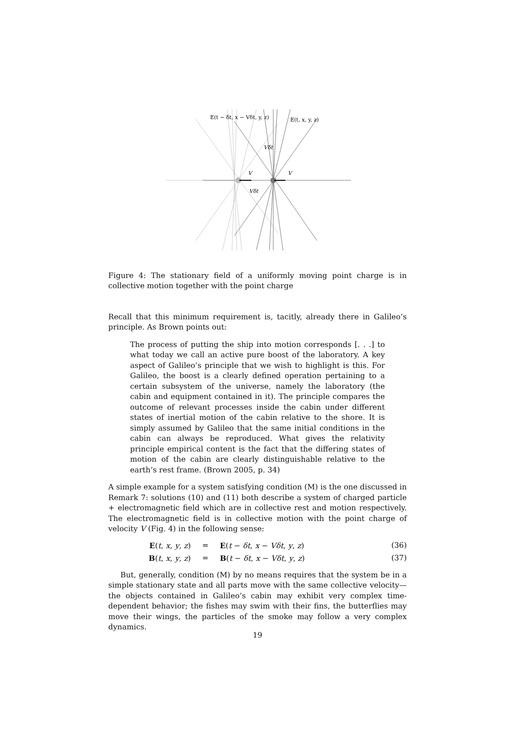V
V
Vδt
Vδt
E(t − δt, x − Vδt, y, z)
E(t, x, y, z)
Figure 4: The stationary field of a uniformly moving point charge is in collective motion together with the point charge
Recall that this minimum requirement is, tacitly, already there in Galileo’s principle. As Brown points out:
The process of putting the ship into motion corresponds [. . .] to what today we call an active pure boost of the laboratory. A key aspect of Galileo’s principle that we wish to highlight is this. For Galileo, the boost is a clearly defined operation pertaining to a certain subsystem of the universe, namely the laboratory (the cabin and equipment contained in it). The principle compares the outcome of relevant processes inside the cabin under different states of inertial motion of the cabin relative to the shore. It is simply assumed by Galileo that the same initial conditions in the cabin can always be reproduced. What gives the relativity principle empirical content is the fact that the differing states of motion of the cabin are clearly distinguishable relative to the earth’s rest frame. (Brown 2005, p. 34)
A simple example for a system satisfying condition (M) is the one discussed in Remark 7: solutions (10) and (11) both describe a system of charged particle + electromagnetic field which are in collective rest and motion respectively. The electromagnetic field is in collective motion with the point charge of velocity V (Fig. 4) in the following sense:
E(t, x, y, z) = E(t − δt, x − Vδt, y, z) (36)
B(t, x, y, z) = B(t − δt, x − Vδt, y, z) (37)
But, generally, condition (M) by no means requires that the system be in a simple stationary state and all parts move with the same collective velocity—the objects contained in Galileo’s cabin may exhibit very complex time-dependent behavior; the fishes may swim with their fins, the butterflies may move their wings, the particles of the smoke may follow a very complex dynamics.
19